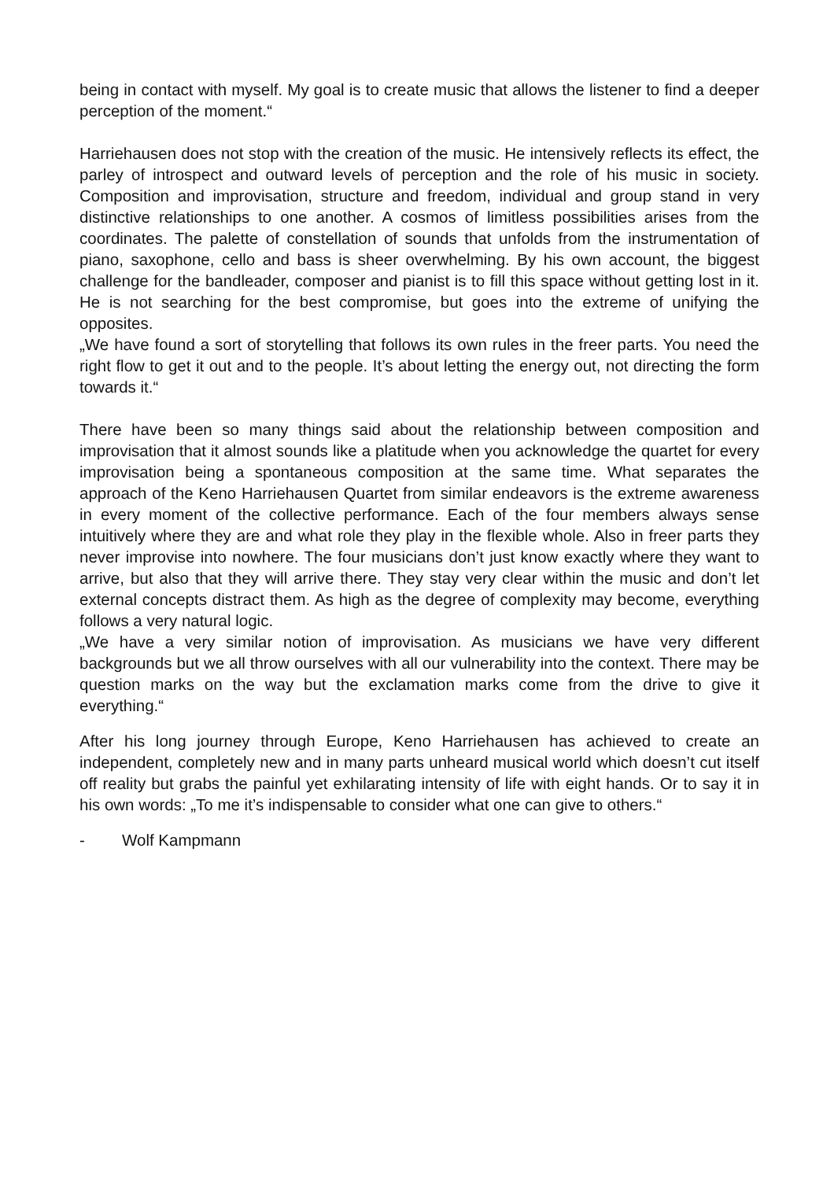being in contact with myself. My goal is to create music that allows the listener to find a deeper perception of the moment.“
Harriehausen does not stop with the creation of the music. He intensively reflects its effect, the parley of introspect and outward levels of perception and the role of his music in society. Composition and improvisation, structure and freedom, individual and group stand in very distinctive relationships to one another. A cosmos of limitless possibilities arises from the coordinates. The palette of constellation of sounds that unfolds from the instrumentation of piano, saxophone, cello and bass is sheer overwhelming. By his own account, the biggest challenge for the bandleader, composer and pianist is to fill this space without getting lost in it. He is not searching for the best compromise, but goes into the extreme of unifying the opposites.
„We have found a sort of storytelling that follows its own rules in the freer parts. You need the right flow to get it out and to the people. It’s about letting the energy out, not directing the form towards it.“
There have been so many things said about the relationship between composition and improvisation that it almost sounds like a platitude when you acknowledge the quartet for every improvisation being a spontaneous composition at the same time. What separates the approach of the Keno Harriehausen Quartet from similar endeavors is the extreme awareness in every moment of the collective performance. Each of the four members always sense intuitively where they are and what role they play in the flexible whole. Also in freer parts they never improvise into nowhere. The four musicians don’t just know exactly where they want to arrive, but also that they will arrive there. They stay very clear within the music and don’t let external concepts distract them. As high as the degree of complexity may become, everything follows a very natural logic.
„We have a very similar notion of improvisation. As musicians we have very different backgrounds but we all throw ourselves with all our vulnerability into the context. There may be question marks on the way but the exclamation marks come from the drive to give it everything.“
After his long journey through Europe, Keno Harriehausen has achieved to create an independent, completely new and in many parts unheard musical world which doesn’t cut itself off reality but grabs the painful yet exhilarating intensity of life with eight hands. Or to say it in his own words: „To me it’s indispensable to consider what one can give to others.“
- Wolf Kampmann